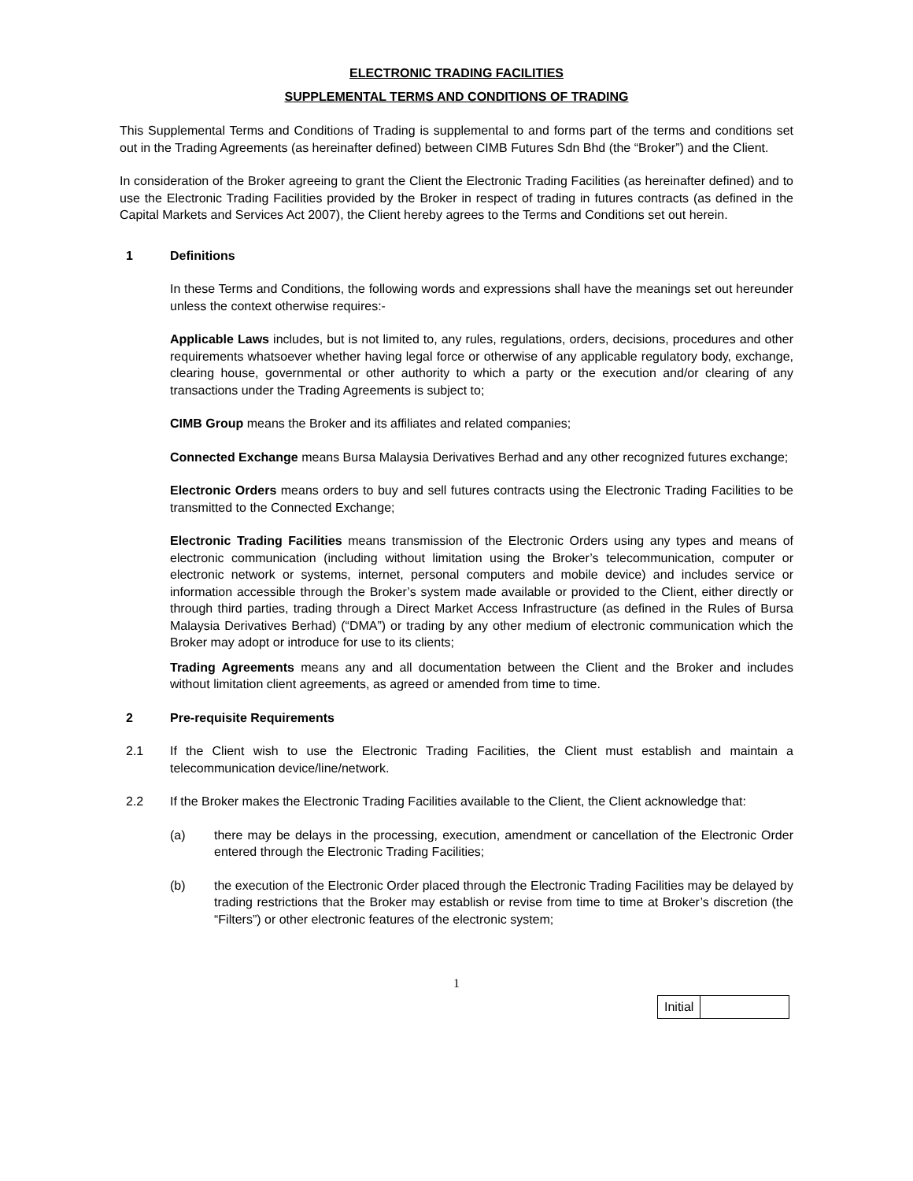ELECTRONIC TRADING FACILITIES
SUPPLEMENTAL TERMS AND CONDITIONS OF TRADING
This Supplemental Terms and Conditions of Trading is supplemental to and forms part of the terms and conditions set out in the Trading Agreements (as hereinafter defined) between CIMB Futures Sdn Bhd (the “Broker”) and the Client.
In consideration of the Broker agreeing to grant the Client the Electronic Trading Facilities (as hereinafter defined) and to use the Electronic Trading Facilities provided by the Broker in respect of trading in futures contracts (as defined in the Capital Markets and Services Act 2007), the Client hereby agrees to the Terms and Conditions set out herein.
1 Definitions
In these Terms and Conditions, the following words and expressions shall have the meanings set out hereunder unless the context otherwise requires:-
Applicable Laws includes, but is not limited to, any rules, regulations, orders, decisions, procedures and other requirements whatsoever whether having legal force or otherwise of any applicable regulatory body, exchange, clearing house, governmental or other authority to which a party or the execution and/or clearing of any transactions under the Trading Agreements is subject to;
CIMB Group means the Broker and its affiliates and related companies;
Connected Exchange means Bursa Malaysia Derivatives Berhad and any other recognized futures exchange;
Electronic Orders means orders to buy and sell futures contracts using the Electronic Trading Facilities to be transmitted to the Connected Exchange;
Electronic Trading Facilities means transmission of the Electronic Orders using any types and means of electronic communication (including without limitation using the Broker’s telecommunication, computer or electronic network or systems, internet, personal computers and mobile device) and includes service or information accessible through the Broker’s system made available or provided to the Client, either directly or through third parties, trading through a Direct Market Access Infrastructure (as defined in the Rules of Bursa Malaysia Derivatives Berhad) (“DMA”) or trading by any other medium of electronic communication which the Broker may adopt or introduce for use to its clients;
Trading Agreements means any and all documentation between the Client and the Broker and includes without limitation client agreements, as agreed or amended from time to time.
2 Pre-requisite Requirements
2.1 If the Client wish to use the Electronic Trading Facilities, the Client must establish and maintain a telecommunication device/line/network.
2.2 If the Broker makes the Electronic Trading Facilities available to the Client, the Client acknowledge that:
(a) there may be delays in the processing, execution, amendment or cancellation of the Electronic Order entered through the Electronic Trading Facilities;
(b) the execution of the Electronic Order placed through the Electronic Trading Facilities may be delayed by trading restrictions that the Broker may establish or revise from time to time at Broker’s discretion (the “Filters”) or other electronic features of the electronic system;
1
| Initial | |